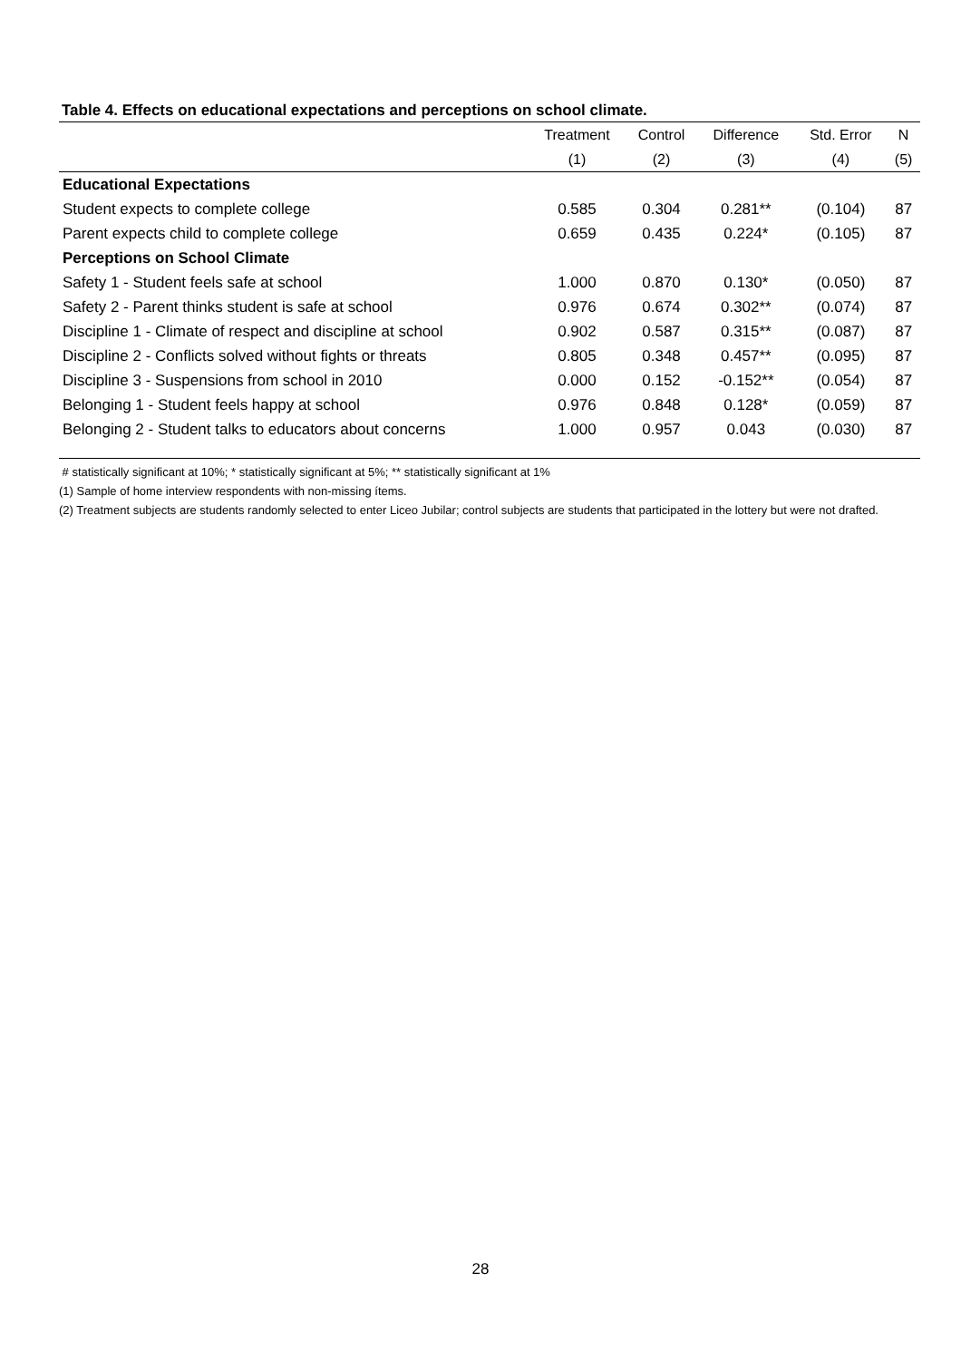Table 4. Effects on educational expectations and perceptions on school climate.
| | Treatment | Control | Difference | Std. Error | N |
| --- | --- | --- | --- | --- | --- |
| | (1) | (2) | (3) | (4) | (5) |
| Educational Expectations | | | | | |
| Student expects to complete college | 0.585 | 0.304 | 0.281** | (0.104) | 87 |
| Parent expects child to complete college | 0.659 | 0.435 | 0.224* | (0.105) | 87 |
| Perceptions on School Climate | | | | | |
| Safety 1 - Student feels safe at school | 1.000 | 0.870 | 0.130* | (0.050) | 87 |
| Safety 2 - Parent thinks student is safe at school | 0.976 | 0.674 | 0.302** | (0.074) | 87 |
| Discipline 1 - Climate of respect and discipline at school | 0.902 | 0.587 | 0.315** | (0.087) | 87 |
| Discipline 2 - Conflicts solved without fights or threats | 0.805 | 0.348 | 0.457** | (0.095) | 87 |
| Discipline 3 - Suspensions from school in 2010 | 0.000 | 0.152 | -0.152** | (0.054) | 87 |
| Belonging 1 - Student feels happy at school | 0.976 | 0.848 | 0.128* | (0.059) | 87 |
| Belonging 2 - Student talks to educators about concerns | 1.000 | 0.957 | 0.043 | (0.030) | 87 |
# statistically significant at 10%; * statistically significant at 5%; ** statistically significant at 1%
(1) Sample of home interview respondents with non-missing ítems.
(2) Treatment subjects are students randomly selected to enter Liceo Jubilar; control subjects are students that participated in the lottery but were not drafted.
28